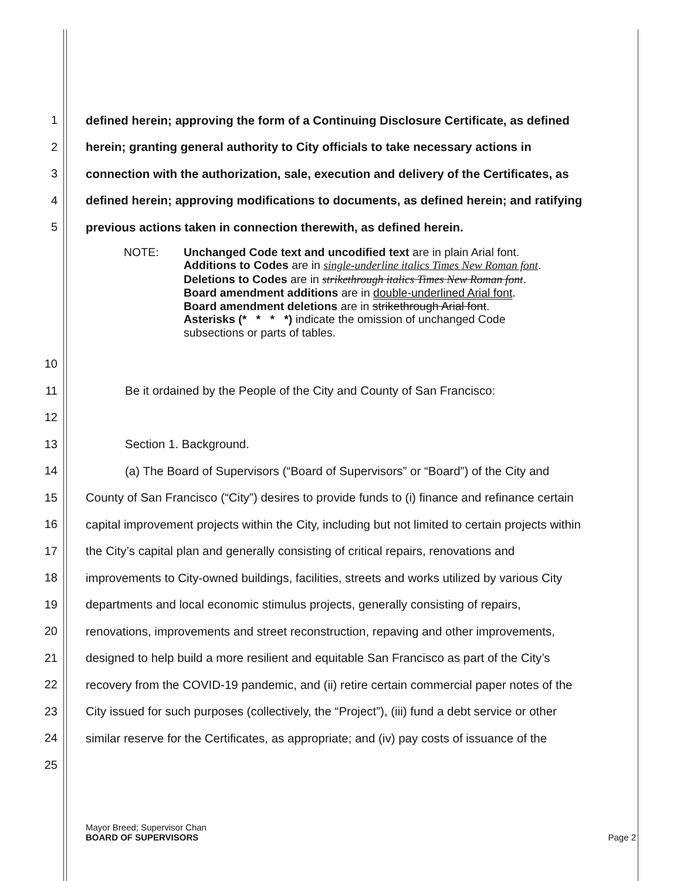1 defined herein; approving the form of a Continuing Disclosure Certificate, as defined
2 herein; granting general authority to City officials to take necessary actions in
3 connection with the authorization, sale, execution and delivery of the Certificates, as
4 defined herein; approving modifications to documents, as defined herein; and ratifying
5 previous actions taken in connection therewith, as defined herein.
NOTE: Unchanged Code text and uncodified text are in plain Arial font.
Additions to Codes are in single-underline italics Times New Roman font.
Deletions to Codes are in strikethrough italics Times New Roman font.
Board amendment additions are in double-underlined Arial font.
Board amendment deletions are in strikethrough Arial font.
Asterisks (* * * *) indicate the omission of unchanged Code
subsections or parts of tables.
10
11 Be it ordained by the People of the City and County of San Francisco:
12
13 Section 1. Background.
14 (a) The Board of Supervisors (“Board of Supervisors” or “Board”) of the City and
15 County of San Francisco (“City”) desires to provide funds to (i) finance and refinance certain
16 capital improvement projects within the City, including but not limited to certain projects within
17 the City’s capital plan and generally consisting of critical repairs, renovations and
18 improvements to City-owned buildings, facilities, streets and works utilized by various City
19 departments and local economic stimulus projects, generally consisting of repairs,
20 renovations, improvements and street reconstruction, repaving and other improvements,
21 designed to help build a more resilient and equitable San Francisco as part of the City’s
22 recovery from the COVID-19 pandemic, and (ii) retire certain commercial paper notes of the
23 City issued for such purposes (collectively, the “Project”), (iii) fund a debt service or other
24 similar reserve for the Certificates, as appropriate; and (iv) pay costs of issuance of the
25
Mayor Breed; Supervisor Chan
BOARD OF SUPERVISORS Page 2